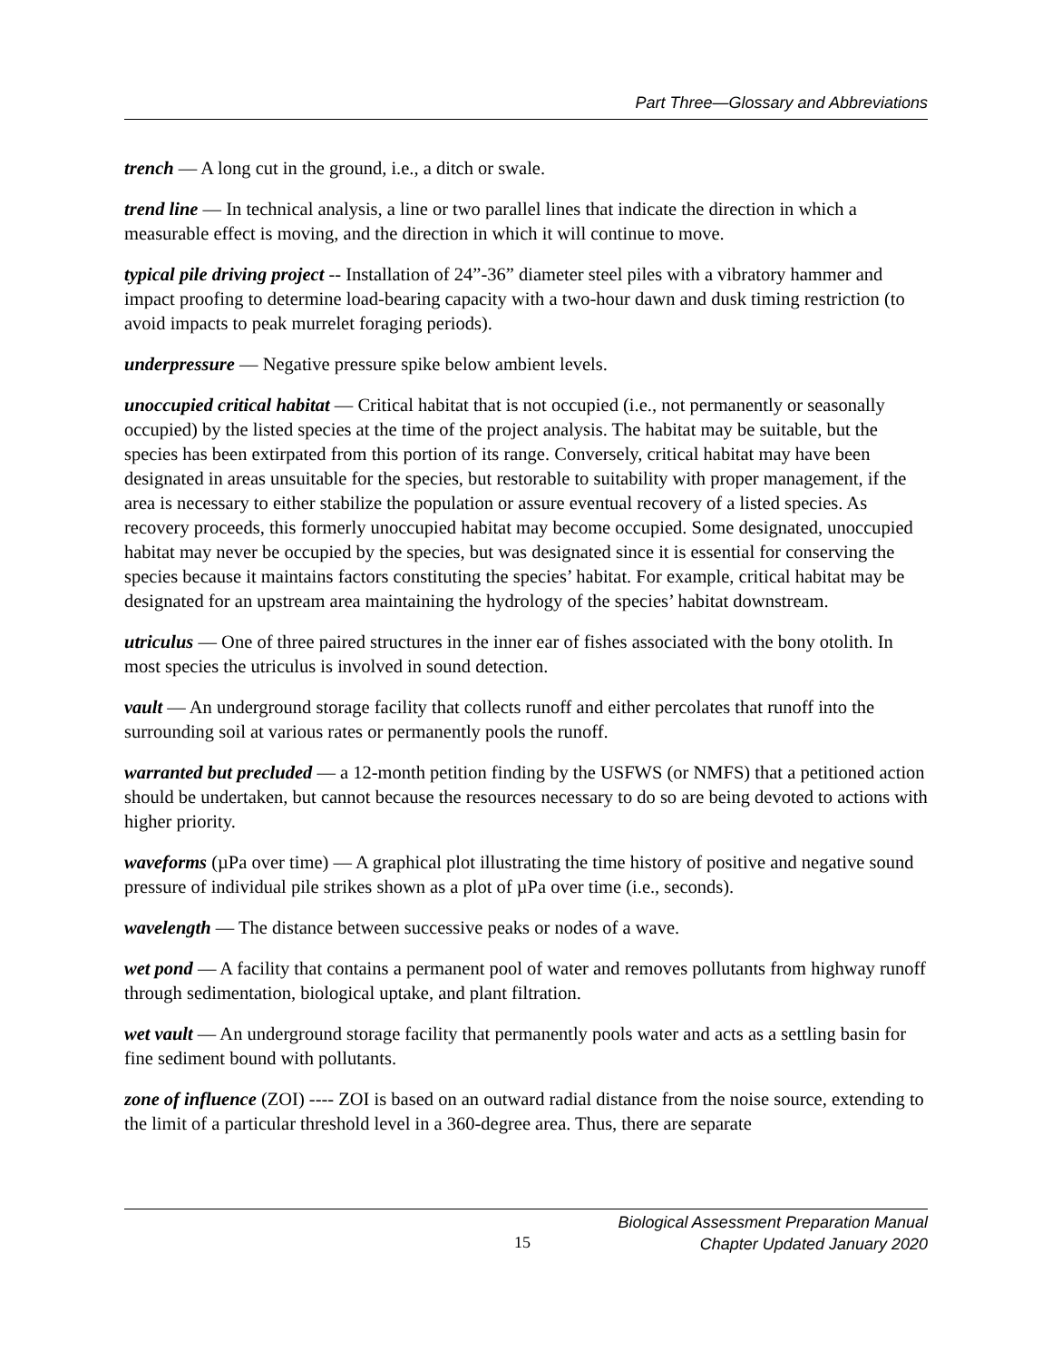Part Three—Glossary and Abbreviations
trench — A long cut in the ground, i.e., a ditch or swale.
trend line — In technical analysis, a line or two parallel lines that indicate the direction in which a measurable effect is moving, and the direction in which it will continue to move.
typical pile driving project -- Installation of 24”-36” diameter steel piles with a vibratory hammer and impact proofing to determine load-bearing capacity with a two-hour dawn and dusk timing restriction (to avoid impacts to peak murrelet foraging periods).
underpressure — Negative pressure spike below ambient levels.
unoccupied critical habitat — Critical habitat that is not occupied (i.e., not permanently or seasonally occupied) by the listed species at the time of the project analysis. The habitat may be suitable, but the species has been extirpated from this portion of its range. Conversely, critical habitat may have been designated in areas unsuitable for the species, but restorable to suitability with proper management, if the area is necessary to either stabilize the population or assure eventual recovery of a listed species. As recovery proceeds, this formerly unoccupied habitat may become occupied. Some designated, unoccupied habitat may never be occupied by the species, but was designated since it is essential for conserving the species because it maintains factors constituting the species’ habitat. For example, critical habitat may be designated for an upstream area maintaining the hydrology of the species’ habitat downstream.
utriculus — One of three paired structures in the inner ear of fishes associated with the bony otolith. In most species the utriculus is involved in sound detection.
vault — An underground storage facility that collects runoff and either percolates that runoff into the surrounding soil at various rates or permanently pools the runoff.
warranted but precluded — a 12-month petition finding by the USFWS (or NMFS) that a petitioned action should be undertaken, but cannot because the resources necessary to do so are being devoted to actions with higher priority.
waveforms (µPa over time) — A graphical plot illustrating the time history of positive and negative sound pressure of individual pile strikes shown as a plot of µPa over time (i.e., seconds).
wavelength — The distance between successive peaks or nodes of a wave.
wet pond — A facility that contains a permanent pool of water and removes pollutants from highway runoff through sedimentation, biological uptake, and plant filtration.
wet vault — An underground storage facility that permanently pools water and acts as a settling basin for fine sediment bound with pollutants.
zone of influence (ZOI) ---- ZOI is based on an outward radial distance from the noise source, extending to the limit of a particular threshold level in a 360-degree area. Thus, there are separate
15
Biological Assessment Preparation Manual
Chapter Updated January 2020